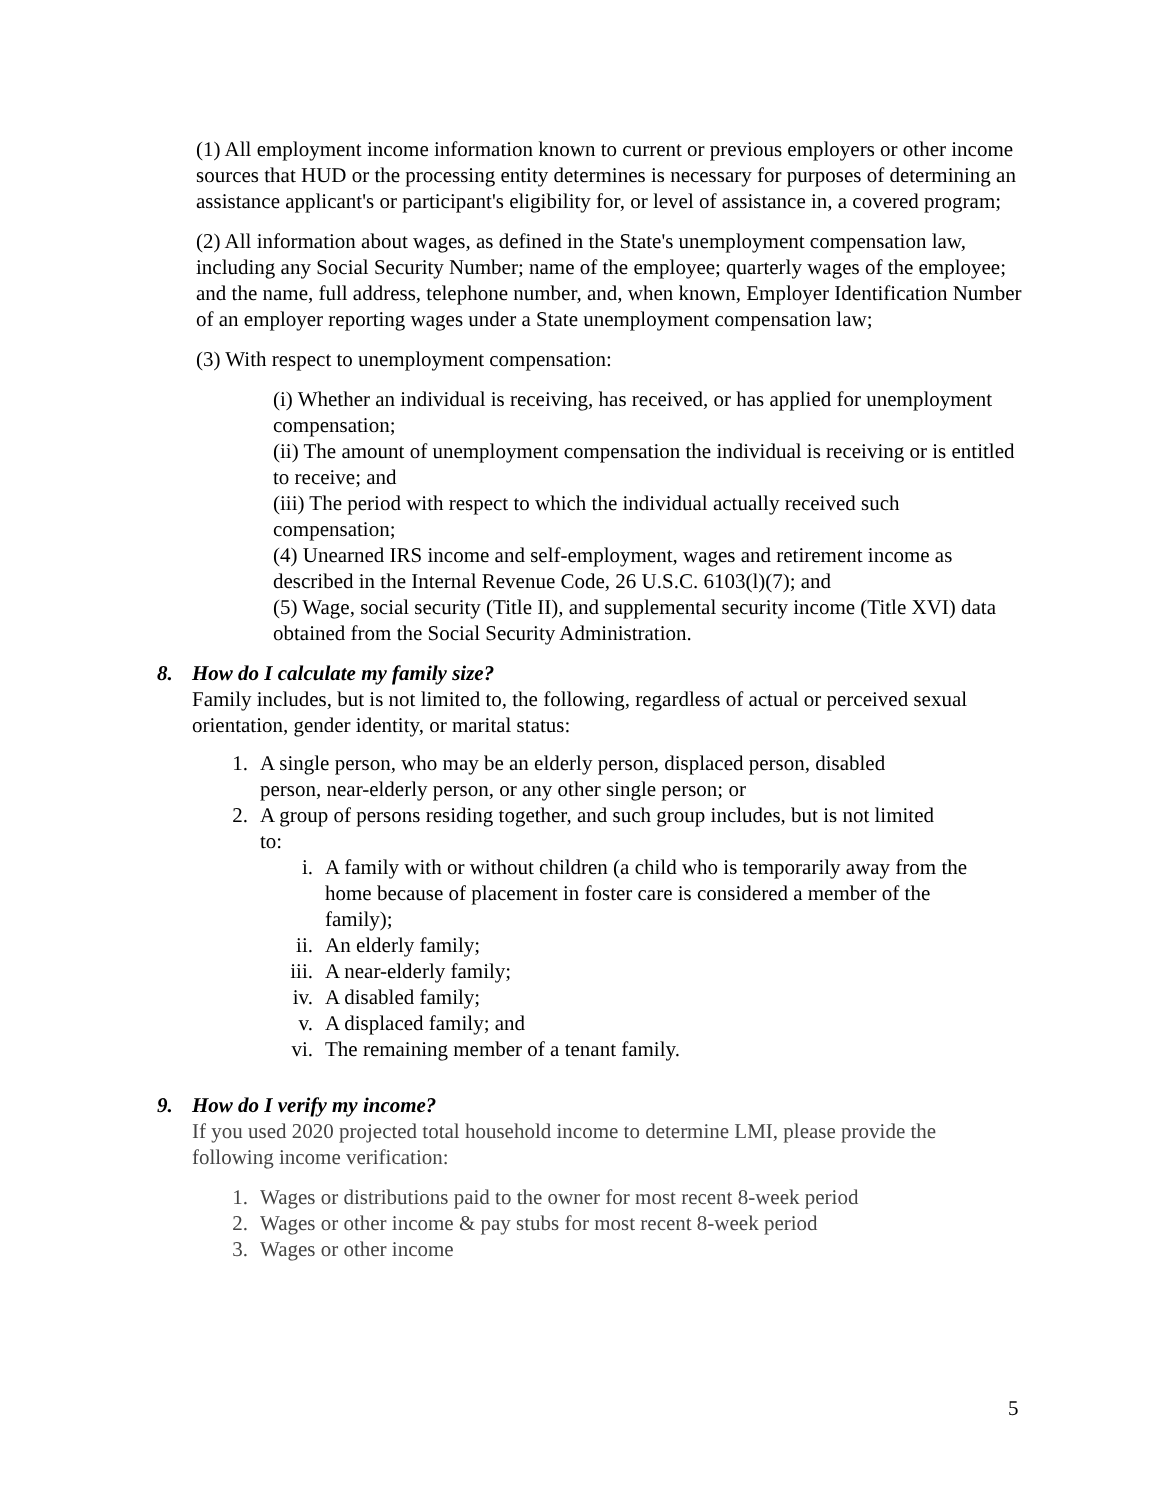(1) All employment income information known to current or previous employers or other income sources that HUD or the processing entity determines is necessary for purposes of determining an assistance applicant's or participant's eligibility for, or level of assistance in, a covered program;
(2) All information about wages, as defined in the State's unemployment compensation law, including any Social Security Number; name of the employee; quarterly wages of the employee; and the name, full address, telephone number, and, when known, Employer Identification Number of an employer reporting wages under a State unemployment compensation law;
(3) With respect to unemployment compensation:
(i) Whether an individual is receiving, has received, or has applied for unemployment compensation;
(ii) The amount of unemployment compensation the individual is receiving or is entitled to receive; and
(iii) The period with respect to which the individual actually received such compensation;
(4) Unearned IRS income and self-employment, wages and retirement income as described in the Internal Revenue Code, 26 U.S.C. 6103(l)(7); and
(5) Wage, social security (Title II), and supplemental security income (Title XVI) data obtained from the Social Security Administration.
8. How do I calculate my family size?
Family includes, but is not limited to, the following, regardless of actual or perceived sexual orientation, gender identity, or marital status:
1. A single person, who may be an elderly person, displaced person, disabled person, near-elderly person, or any other single person; or
2. A group of persons residing together, and such group includes, but is not limited to:
i. A family with or without children (a child who is temporarily away from the home because of placement in foster care is considered a member of the family);
ii. An elderly family;
iii. A near-elderly family;
iv. A disabled family;
v. A displaced family; and
vi. The remaining member of a tenant family.
9. How do I verify my income?
If you used 2020 projected total household income to determine LMI, please provide the following income verification:
1. Wages or distributions paid to the owner for most recent 8-week period
2. Wages or other income & pay stubs for most recent 8-week period
3. Wages or other income
5